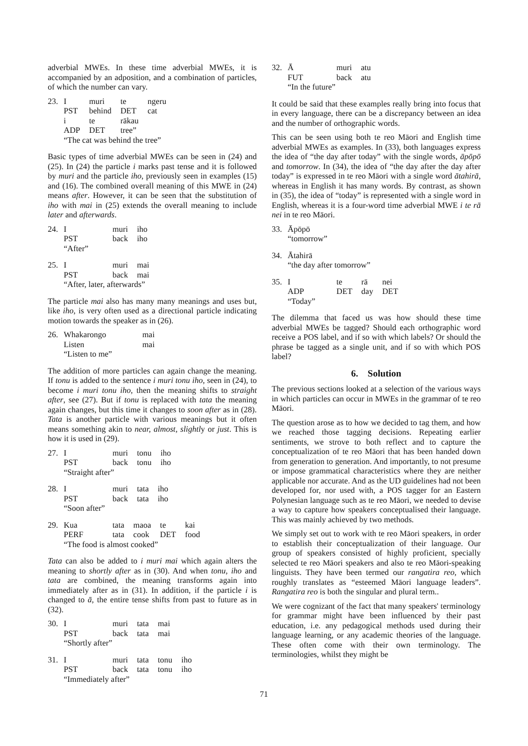adverbial MWEs. In these time adverbial MWEs, it is accompanied by an adposition, and a combination of particles, of which the number can vary.
| 23. | I | muri | te | ngeru |
| | PST | behind | DET | cat |
| | i | te | rākau | |
| | ADP | DET | tree” | |
| | “The cat was behind the tree” | | | |
Basic types of time adverbial MWEs can be seen in (24) and (25). In (24) the particle i marks past tense and it is followed by muri and the particle iho, previously seen in examples (15) and (16). The combined overall meaning of this MWE in (24) means after. However, it can be seen that the substitution of iho with mai in (25) extends the overall meaning to include later and afterwards.
| 24. | I | muri | iho |
| | PST | back | iho |
| | “After” | | |
| 25. | I | muri | mai |
| | PST | back | mai |
| | “After, later, afterwards” | | |
The particle mai also has many many meanings and uses but, like iho, is very often used as a directional particle indicating motion towards the speaker as in (26).
| 26. | Whakarongo | mai |
| | Listen | mai |
| | “Listen to me” | |
The addition of more particles can again change the meaning. If tonu is added to the sentence i muri tonu iho, seen in (24), to become i muri tonu iho, then the meaning shifts to straight after, see (27). But if tonu is replaced with tata the meaning again changes, but this time it changes to soon after as in (28). Tata is another particle with various meanings but it often means something akin to near, almost, slightly or just. This is how it is used in (29).
| 27. | I | muri | tonu | iho |
| | PST | back | tonu | iho |
| | “Straight after” | | | |
| 28. | I | muri | tata | iho |
| | PST | back | tata | iho |
| | “Soon after” | | | |
| 29. | Kua | tata | maoa | te | kai |
| | PERF | tata | cook | DET | food |
| | “The food is almost cooked” | | | | |
Tata can also be added to i muri mai which again alters the meaning to shortly after as in (30). And when tonu, iho and tata are combined, the meaning transforms again into immediately after as in (31). In addition, if the particle i is changed to ā, the entire tense shifts from past to future as in (32).
| 30. | I | muri | tata | mai |
| | PST | back | tata | mai |
| | “Shortly after” | | | |
| 31. | I | muri | tata | tonu | iho |
| | PST | back | tata | tonu | iho |
| | “Immediately after” | | | | |
71
| 32. | Ā | muri | atu |
| | FUT | back | atu |
| | “In the future” | | |
It could be said that these examples really bring into focus that in every language, there can be a discrepancy between an idea and the number of orthographic words.
This can be seen using both te reo Māori and English time adverbial MWEs as examples. In (33), both languages express the idea of “the day after today” with the single words, āpōpō and tomorrow. In (34), the idea of “the day after the day after today” is expressed in te reo Māori with a single word ātahirā, whereas in English it has many words. By contrast, as shown in (35), the idea of “today” is represented with a single word in English, whereas it is a four-word time adverbial MWE i te rā nei in te reo Māori.
| 33. | Āpōpō |
| | “tomorrow” |
| 34. | Ātahirā |
| | “the day after tomorrow” |
| 35. | I | te | rā | nei |
| | ADP | DET | day | DET |
| | “Today” | | | |
The dilemma that faced us was how should these time adverbial MWEs be tagged? Should each orthographic word receive a POS label, and if so with which labels? Or should the phrase be tagged as a single unit, and if so with which POS label?
6. Solution
The previous sections looked at a selection of the various ways in which particles can occur in MWEs in the grammar of te reo Māori.
The question arose as to how we decided to tag them, and how we reached those tagging decisions. Repeating earlier sentiments, we strove to both reflect and to capture the conceptualization of te reo Māori that has been handed down from generation to generation. And importantly, to not presume or impose grammatical characteristics where they are neither applicable nor accurate. And as the UD guidelines had not been developed for, nor used with, a POS tagger for an Eastern Polynesian language such as te reo Māori, we needed to devise a way to capture how speakers conceptualised their language. This was mainly achieved by two methods.
We simply set out to work with te reo Māori speakers, in order to establish their conceptualization of their language. Our group of speakers consisted of highly proficient, specially selected te reo Māori speakers and also te reo Māori-speaking linguists. They have been termed our rangatira reo, which roughly translates as “esteemed Māori language leaders”. Rangatira reo is both the singular and plural term..
We were cognizant of the fact that many speakers' terminology for grammar might have been influenced by their past education, i.e. any pedagogical methods used during their language learning, or any academic theories of the language. These often come with their own terminology. The terminologies, whilst they might be